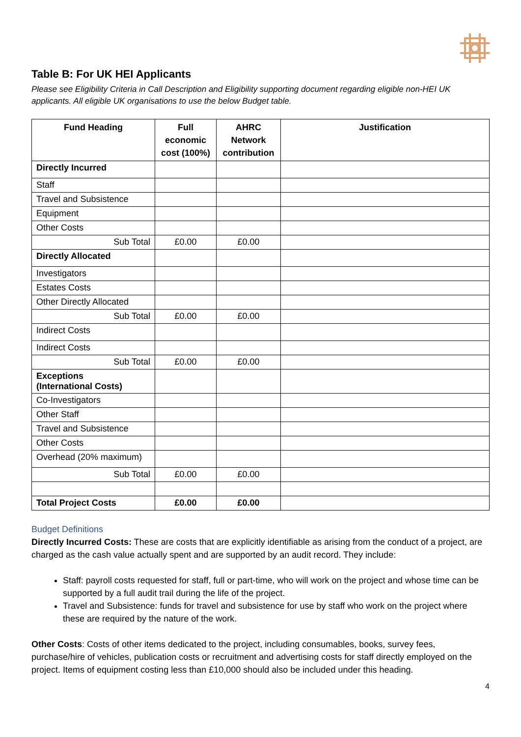Table B: For UK HEI Applicants
Please see Eligibility Criteria in Call Description and Eligibility supporting document regarding eligible non-HEI UK applicants. All eligible UK organisations to use the below Budget table.
| Fund Heading | Full economic cost (100%) | AHRC Network contribution | Justification |
| --- | --- | --- | --- |
| Directly Incurred | | | |
| Staff | | | |
| Travel and Subsistence | | | |
| Equipment | | | |
| Other Costs | | | |
| Sub Total | £0.00 | £0.00 | |
| Directly Allocated | | | |
| Investigators | | | |
| Estates Costs | | | |
| Other Directly Allocated | | | |
| Sub Total | £0.00 | £0.00 | |
| Indirect Costs | | | |
| Indirect Costs | | | |
| Sub Total | £0.00 | £0.00 | |
| Exceptions (International Costs) | | | |
| Co-Investigators | | | |
| Other Staff | | | |
| Travel and Subsistence | | | |
| Other Costs | | | |
| Overhead (20% maximum) | | | |
| Sub Total | £0.00 | £0.00 | |
| Total Project Costs | £0.00 | £0.00 | |
Budget Definitions
Directly Incurred Costs: These are costs that are explicitly identifiable as arising from the conduct of a project, are charged as the cash value actually spent and are supported by an audit record. They include:
Staff: payroll costs requested for staff, full or part-time, who will work on the project and whose time can be supported by a full audit trail during the life of the project.
Travel and Subsistence: funds for travel and subsistence for use by staff who work on the project where these are required by the nature of the work.
Other Costs: Costs of other items dedicated to the project, including consumables, books, survey fees, purchase/hire of vehicles, publication costs or recruitment and advertising costs for staff directly employed on the project. Items of equipment costing less than £10,000 should also be included under this heading.
4